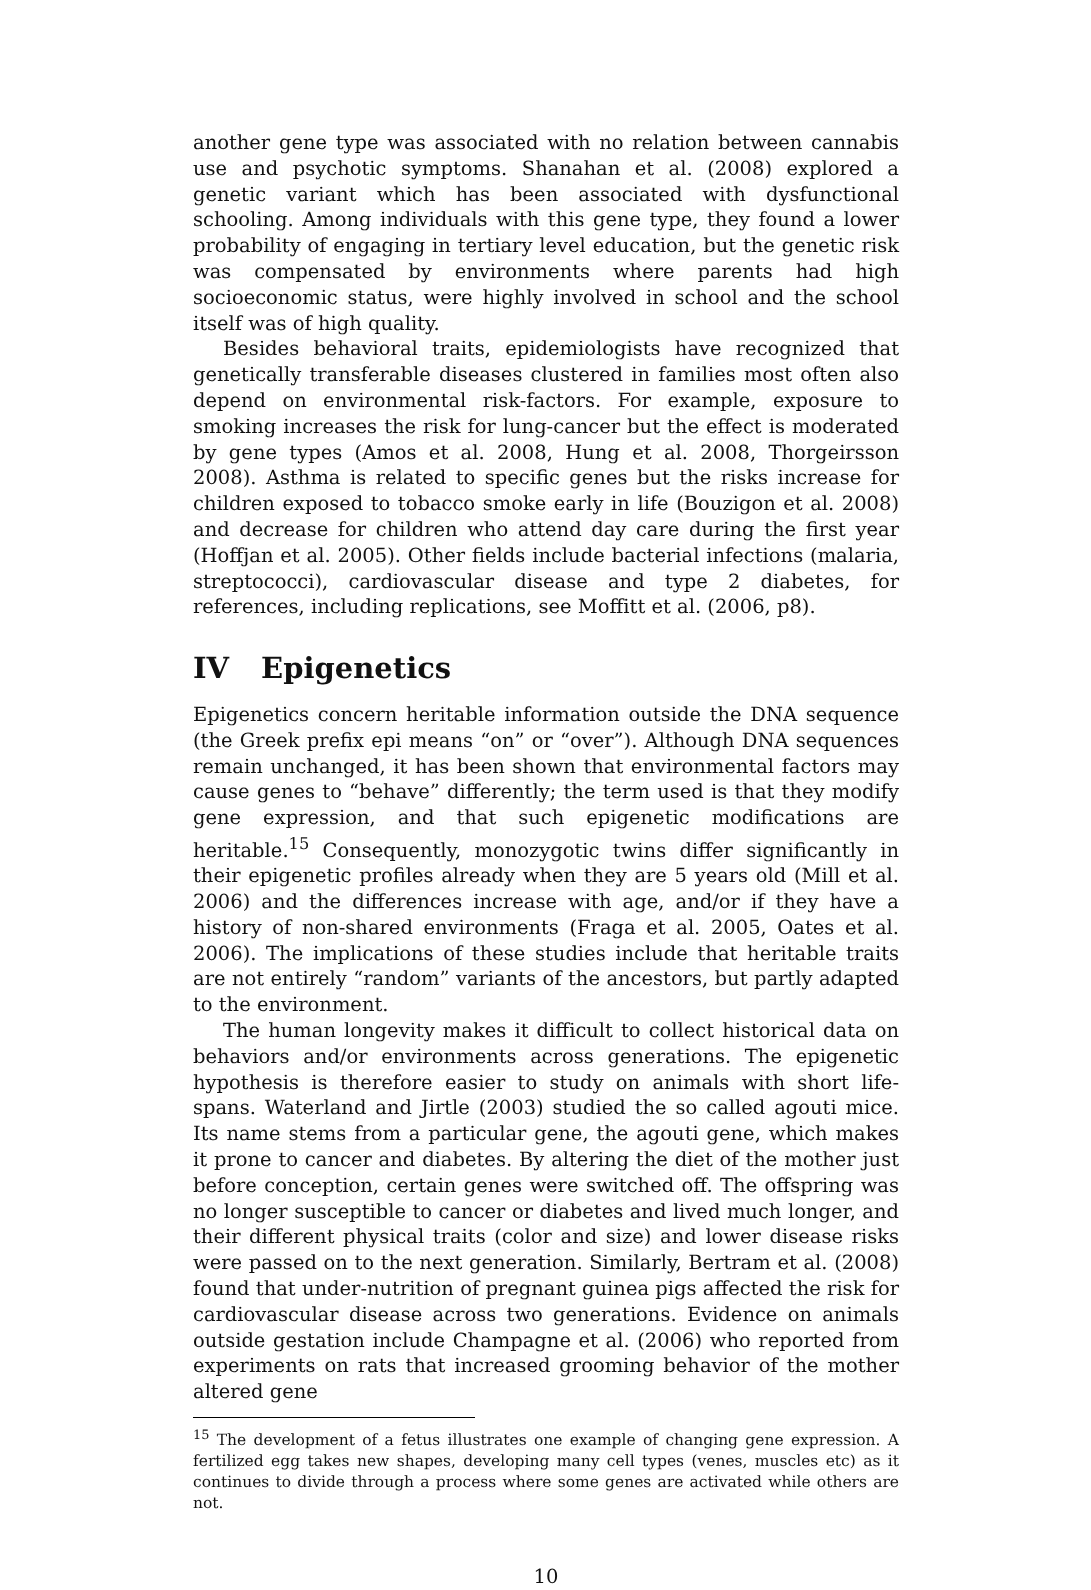another gene type was associated with no relation between cannabis use and psychotic symptoms. Shanahan et al. (2008) explored a genetic variant which has been associated with dysfunctional schooling. Among individuals with this gene type, they found a lower probability of engaging in tertiary level education, but the genetic risk was compensated by environments where parents had high socioeconomic status, were highly involved in school and the school itself was of high quality.
Besides behavioral traits, epidemiologists have recognized that genetically transferable diseases clustered in families most often also depend on environmental risk-factors. For example, exposure to smoking increases the risk for lung-cancer but the effect is moderated by gene types (Amos et al. 2008, Hung et al. 2008, Thorgeirsson 2008). Asthma is related to specific genes but the risks increase for children exposed to tobacco smoke early in life (Bouzigon et al. 2008) and decrease for children who attend day care during the first year (Hoffjan et al. 2005). Other fields include bacterial infections (malaria, streptococci), cardiovascular disease and type 2 diabetes, for references, including replications, see Moffitt et al. (2006, p8).
IV Epigenetics
Epigenetics concern heritable information outside the DNA sequence (the Greek prefix epi means “on” or “over”). Although DNA sequences remain unchanged, it has been shown that environmental factors may cause genes to “behave” differently; the term used is that they modify gene expression, and that such epigenetic modifications are heritable.<sup>15</sup> Consequently, monozygotic twins differ significantly in their epigenetic profiles already when they are 5 years old (Mill et al. 2006) and the differences increase with age, and/or if they have a history of non-shared environments (Fraga et al. 2005, Oates et al. 2006). The implications of these studies include that heritable traits are not entirely “random” variants of the ancestors, but partly adapted to the environment.
The human longevity makes it difficult to collect historical data on behaviors and/or environments across generations. The epigenetic hypothesis is therefore easier to study on animals with short life-spans. Waterland and Jirtle (2003) studied the so called agouti mice. Its name stems from a particular gene, the agouti gene, which makes it prone to cancer and diabetes. By altering the diet of the mother just before conception, certain genes were switched off. The offspring was no longer susceptible to cancer or diabetes and lived much longer, and their different physical traits (color and size) and lower disease risks were passed on to the next generation. Similarly, Bertram et al. (2008) found that under-nutrition of pregnant guinea pigs affected the risk for cardiovascular disease across two generations. Evidence on animals outside gestation include Champagne et al. (2006) who reported from experiments on rats that increased grooming behavior of the mother altered gene
<sup>15</sup> The development of a fetus illustrates one example of changing gene expression. A fertilized egg takes new shapes, developing many cell types (venes, muscles etc) as it continues to divide through a process where some genes are activated while others are not.
10